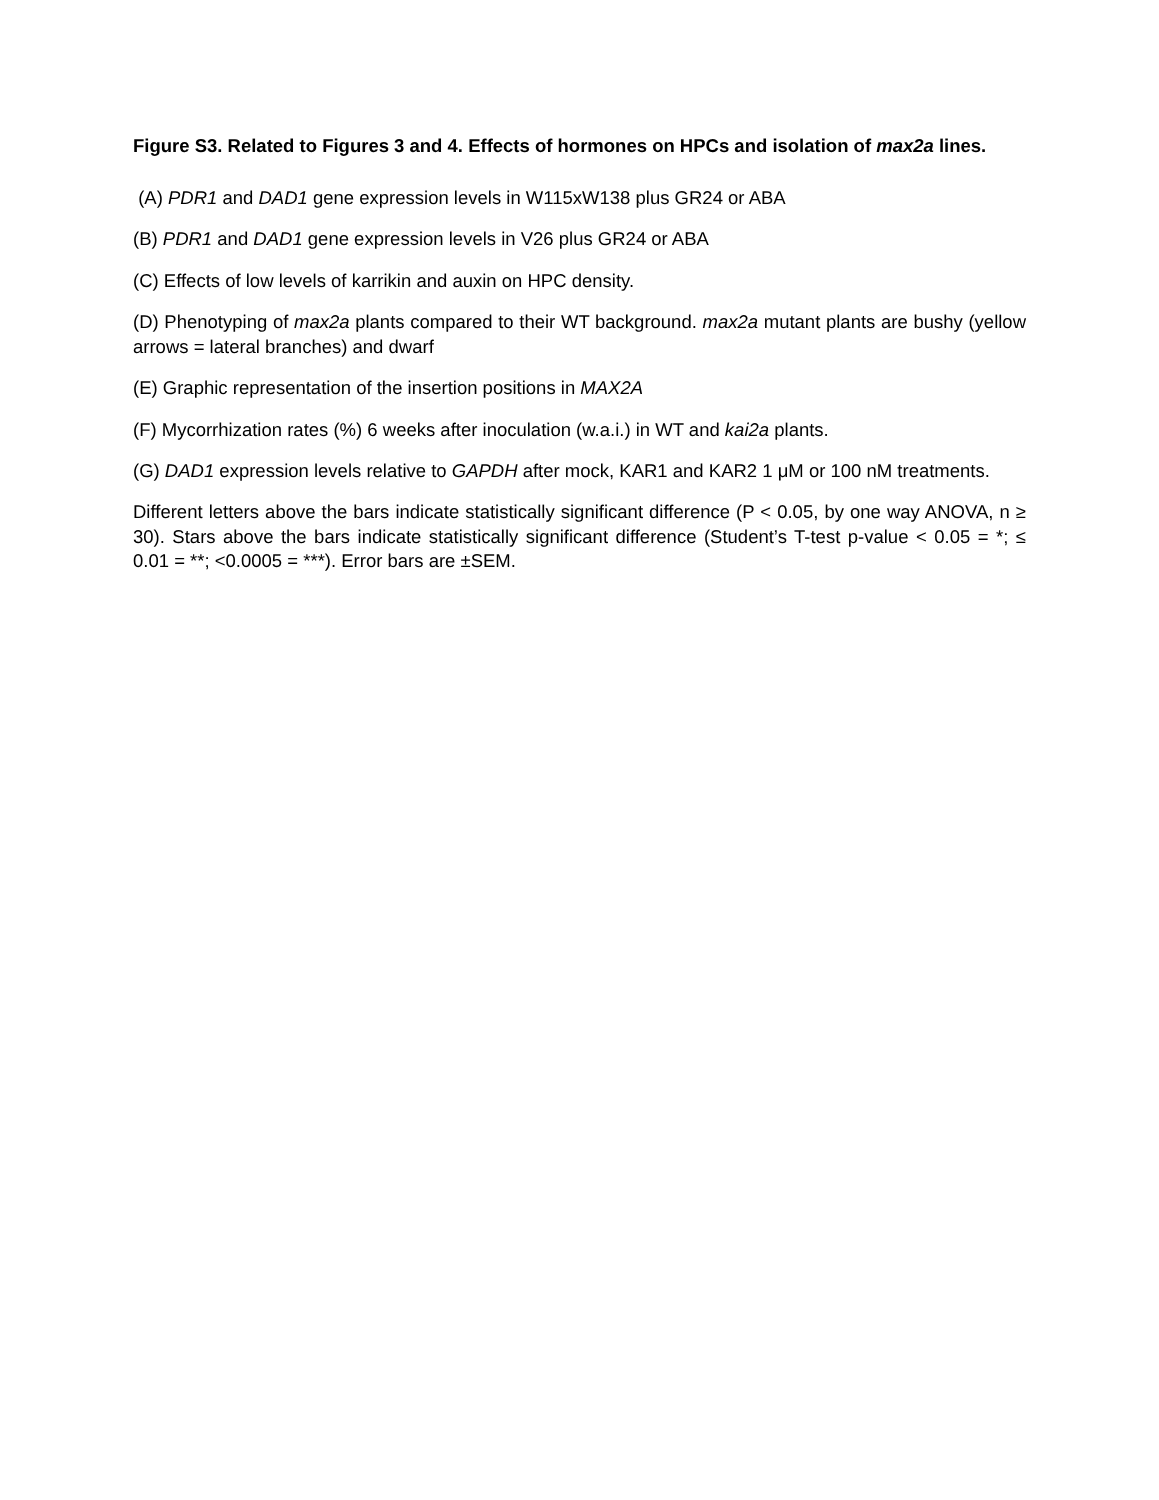Figure S3. Related to Figures 3 and 4. Effects of hormones on HPCs and isolation of max2a lines.
(A) PDR1 and DAD1 gene expression levels in W115xW138 plus GR24 or ABA
(B) PDR1 and DAD1 gene expression levels in V26 plus GR24 or ABA
(C) Effects of low levels of karrikin and auxin on HPC density.
(D) Phenotyping of max2a plants compared to their WT background. max2a mutant plants are bushy (yellow arrows = lateral branches) and dwarf
(E) Graphic representation of the insertion positions in MAX2A
(F) Mycorrhization rates (%) 6 weeks after inoculation (w.a.i.) in WT and kai2a plants.
(G) DAD1 expression levels relative to GAPDH after mock, KAR1 and KAR2 1 μM or 100 nM treatments.
Different letters above the bars indicate statistically significant difference (P < 0.05, by one way ANOVA, n ≥ 30). Stars above the bars indicate statistically significant difference (Student’s T-test p-value < 0.05 = *; ≤ 0.01 = **; <0.0005 = ***). Error bars are ±SEM.